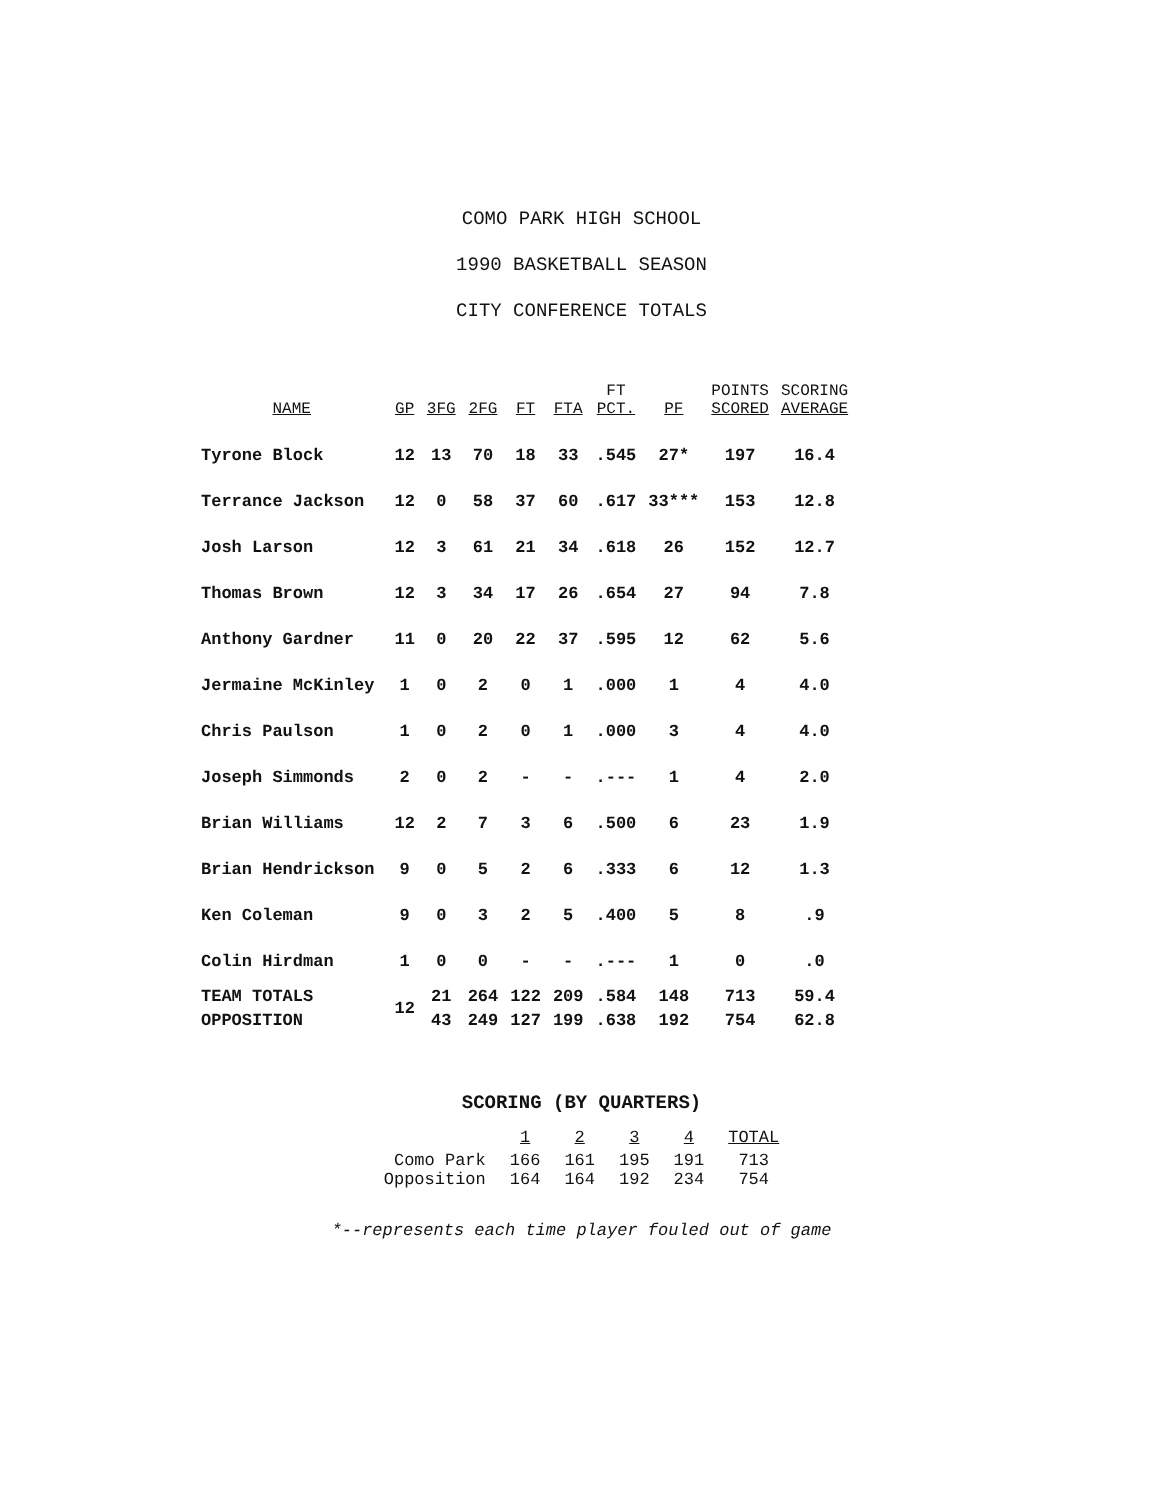COMO PARK HIGH SCHOOL
1990 BASKETBALL SEASON
CITY CONFERENCE TOTALS
| NAME | GP | 3FG | 2FG | FT | FTA | FT PCT. | PF | POINTS SCORED | SCORING AVERAGE |
| --- | --- | --- | --- | --- | --- | --- | --- | --- | --- |
| Tyrone Block | 12 | 13 | 70 | 18 | 33 | .545 | 27* | 197 | 16.4 |
| Terrance Jackson | 12 | 0 | 58 | 37 | 60 | .617 | 33*** | 153 | 12.8 |
| Josh Larson | 12 | 3 | 61 | 21 | 34 | .618 | 26 | 152 | 12.7 |
| Thomas Brown | 12 | 3 | 34 | 17 | 26 | .654 | 27 | 94 | 7.8 |
| Anthony Gardner | 11 | 0 | 20 | 22 | 37 | .595 | 12 | 62 | 5.6 |
| Jermaine McKinley | 1 | 0 | 2 | 0 | 1 | .000 | 1 | 4 | 4.0 |
| Chris Paulson | 1 | 0 | 2 | 0 | 1 | .000 | 3 | 4 | 4.0 |
| Joseph Simmonds | 2 | 0 | 2 | - | - | .--- | 1 | 4 | 2.0 |
| Brian Williams | 12 | 2 | 7 | 3 | 6 | .500 | 6 | 23 | 1.9 |
| Brian Hendrickson | 9 | 0 | 5 | 2 | 6 | .333 | 6 | 12 | 1.3 |
| Ken Coleman | 9 | 0 | 3 | 2 | 5 | .400 | 5 | 8 | .9 |
| Colin Hirdman | 1 | 0 | 0 | - | - | .--- | 1 | 0 | .0 |
| TEAM TOTALS | 12 | 21 | 264 | 122 | 209 | .584 | 148 | 713 | 59.4 |
| OPPOSITION | | 43 | 249 | 127 | 199 | .638 | 192 | 754 | 62.8 |
SCORING (BY QUARTERS)
| | 1 | 2 | 3 | 4 | TOTAL |
| --- | --- | --- | --- | --- | --- |
| Como Park | 166 | 161 | 195 | 191 | 713 |
| Opposition | 164 | 164 | 192 | 234 | 754 |
*--represents each time player fouled out of game